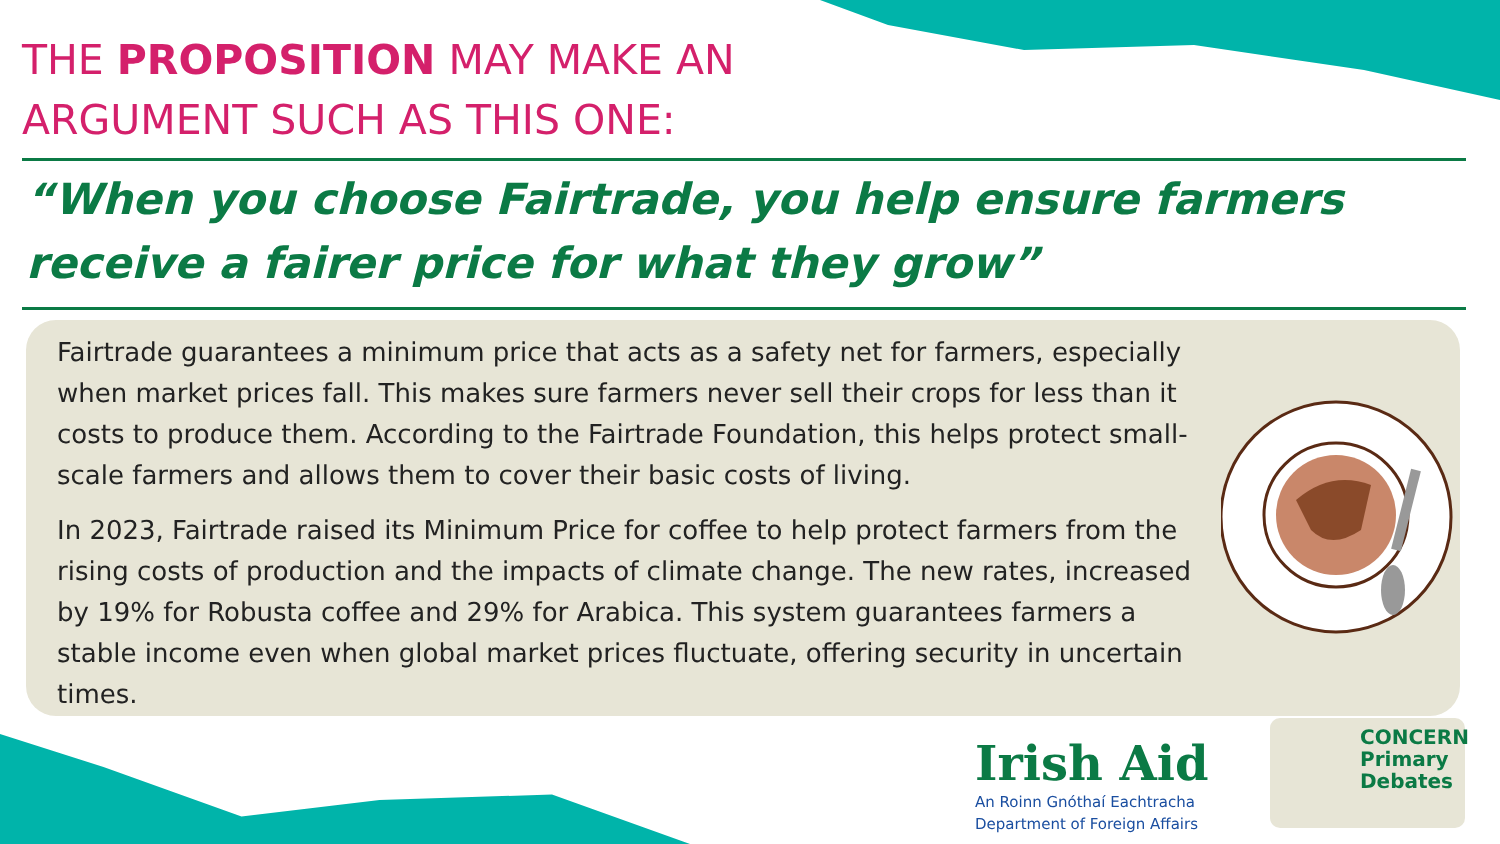THE PROPOSITION MAY MAKE AN
ARGUMENT SUCH AS THIS ONE:
“When you choose Fairtrade, you help ensure farmers receive a fairer price for what they grow”
Fairtrade guarantees a minimum price that acts as a safety net for farmers, especially when market prices fall. This makes sure farmers never sell their crops for less than it costs to produce them. According to the Fairtrade Foundation, this helps protect small-scale farmers and allows them to cover their basic costs of living.
In 2023, Fairtrade raised its Minimum Price for coffee to help protect farmers from the rising costs of production and the impacts of climate change. The new rates, increased by 19% for Robusta coffee and 29% for Arabica. This system guarantees farmers a stable income even when global market prices fluctuate, offering security in uncertain times.
Irish Aid
An Roinn Gnóthaí Eachtracha
Department of Foreign Affairs
CONCERN
Primary
Debates